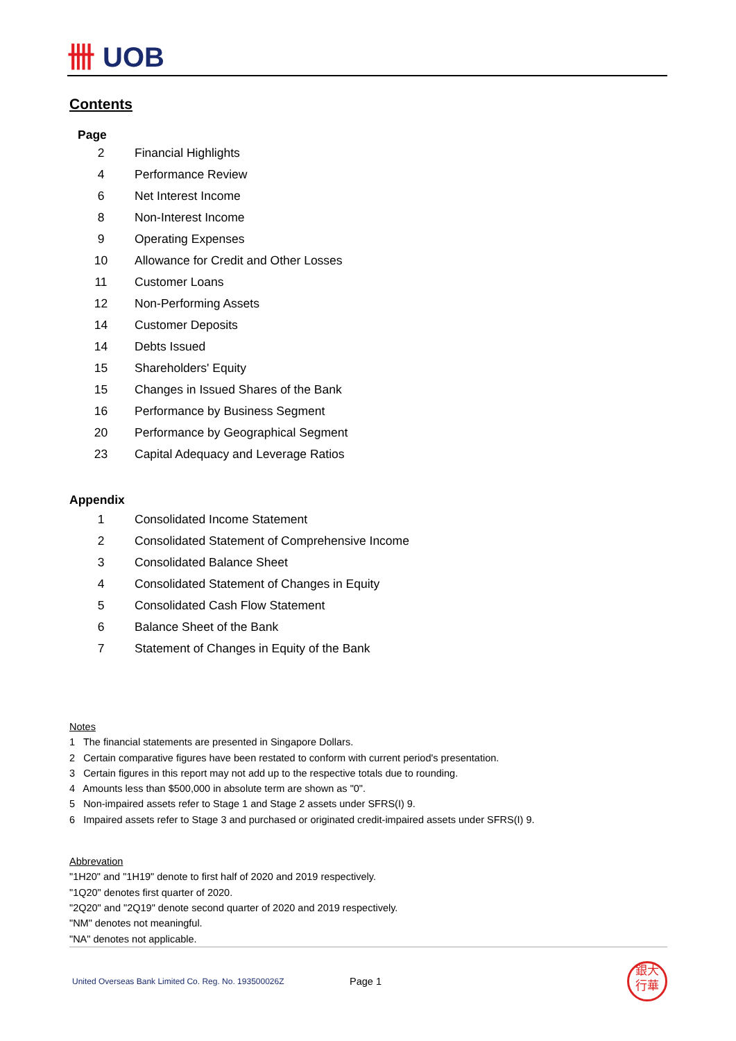卌 UOB
Contents
Page
| 2 | Financial Highlights |
| 4 | Performance Review |
| 6 | Net Interest Income |
| 8 | Non-Interest Income |
| 9 | Operating Expenses |
| 10 | Allowance for Credit and Other Losses |
| 11 | Customer Loans |
| 12 | Non-Performing Assets |
| 14 | Customer Deposits |
| 14 | Debts Issued |
| 15 | Shareholders' Equity |
| 15 | Changes in Issued Shares of the Bank |
| 16 | Performance by Business Segment |
| 20 | Performance by Geographical Segment |
| 23 | Capital Adequacy and Leverage Ratios |
Appendix
| 1 | Consolidated Income Statement |
| 2 | Consolidated Statement of Comprehensive Income |
| 3 | Consolidated Balance Sheet |
| 4 | Consolidated Statement of Changes in Equity |
| 5 | Consolidated Cash Flow Statement |
| 6 | Balance Sheet of the Bank |
| 7 | Statement of Changes in Equity of the Bank |
Notes
1 The financial statements are presented in Singapore Dollars.
2 Certain comparative figures have been restated to conform with current period's presentation.
3 Certain figures in this report may not add up to the respective totals due to rounding.
4 Amounts less than $500,000 in absolute term are shown as "0".
5 Non-impaired assets refer to Stage 1 and Stage 2 assets under SFRS(I) 9.
6 Impaired assets refer to Stage 3 and purchased or originated credit-impaired assets under SFRS(I) 9.
Abbrevation
"1H20" and "1H19" denote to first half of 2020 and 2019 respectively.
"1Q20" denotes first quarter of 2020.
"2Q20" and "2Q19" denote second quarter of 2020 and 2019 respectively.
"NM" denotes not meaningful.
"NA" denotes not applicable.
United Overseas Bank Limited Co. Reg. No. 193500026Z
Page 1
銀大
行華